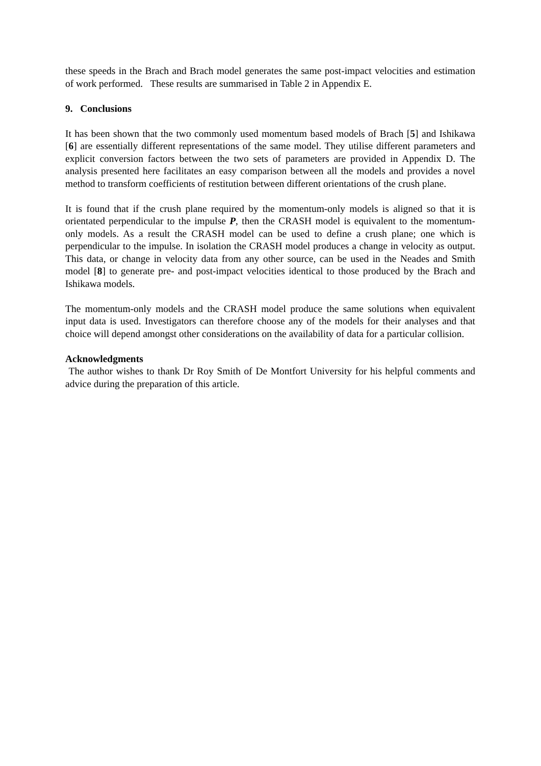these speeds in the Brach and Brach model generates the same post-impact velocities and estimation of work performed. These results are summarised in Table 2 in Appendix E.
9. Conclusions
It has been shown that the two commonly used momentum based models of Brach [5] and Ishikawa [6] are essentially different representations of the same model. They utilise different parameters and explicit conversion factors between the two sets of parameters are provided in Appendix D. The analysis presented here facilitates an easy comparison between all the models and provides a novel method to transform coefficients of restitution between different orientations of the crush plane.
It is found that if the crush plane required by the momentum-only models is aligned so that it is orientated perpendicular to the impulse P, then the CRASH model is equivalent to the momentum-only models. As a result the CRASH model can be used to define a crush plane; one which is perpendicular to the impulse. In isolation the CRASH model produces a change in velocity as output. This data, or change in velocity data from any other source, can be used in the Neades and Smith model [8] to generate pre- and post-impact velocities identical to those produced by the Brach and Ishikawa models.
The momentum-only models and the CRASH model produce the same solutions when equivalent input data is used. Investigators can therefore choose any of the models for their analyses and that choice will depend amongst other considerations on the availability of data for a particular collision.
Acknowledgments
The author wishes to thank Dr Roy Smith of De Montfort University for his helpful comments and advice during the preparation of this article.